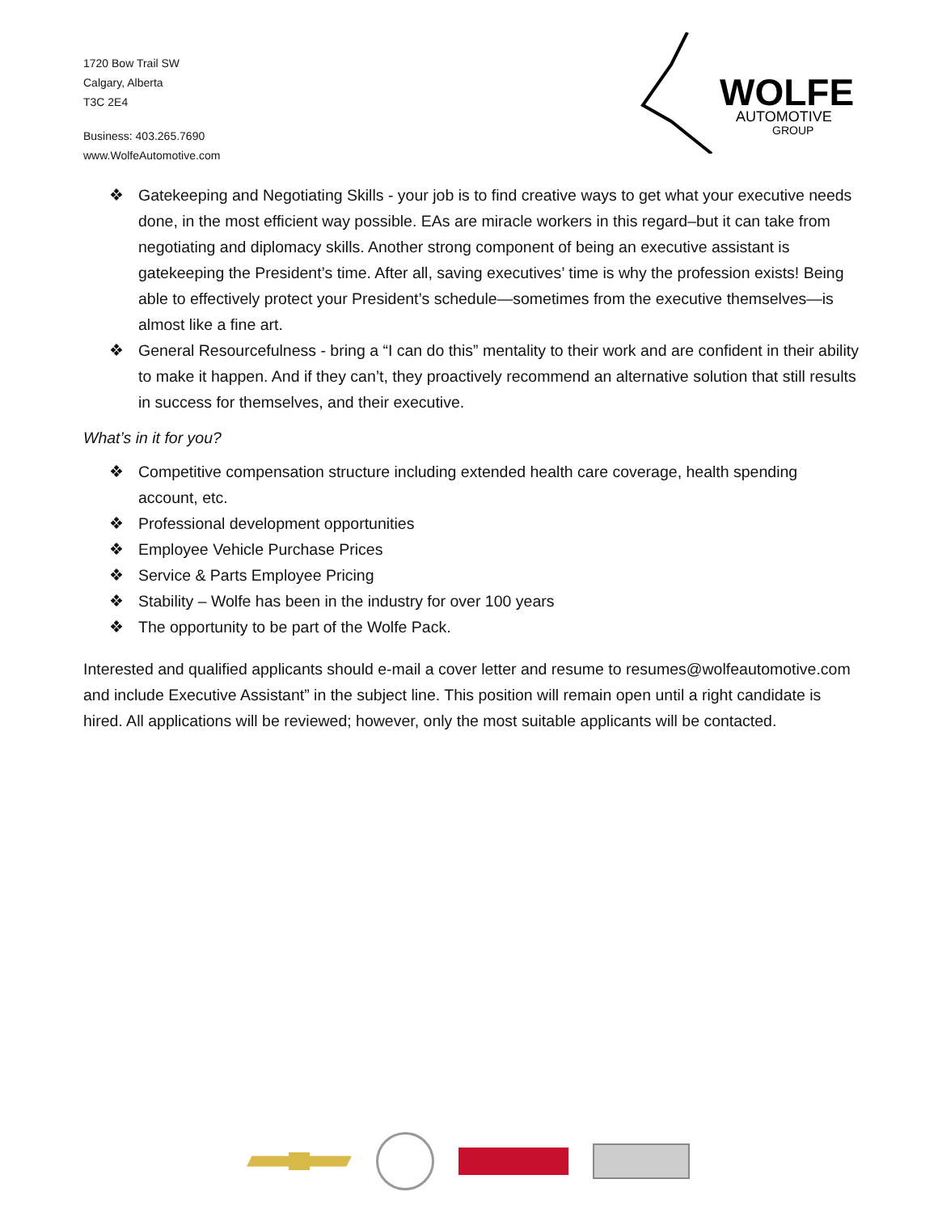1720 Bow Trail SW
Calgary, Alberta
T3C 2E4
Business: 403.265.7690
www.WolfeAutomotive.com
WOLFE
AUTOMOTIVE
GROUP
❖ Gatekeeping and Negotiating Skills - your job is to find creative ways to get what your executive needs done, in the most efficient way possible. EAs are miracle workers in this regard–but it can take from negotiating and diplomacy skills. Another strong component of being an executive assistant is gatekeeping the President’s time. After all, saving executives’ time is why the profession exists! Being able to effectively protect your President’s schedule—sometimes from the executive themselves—is almost like a fine art.
❖ General Resourcefulness - bring a “I can do this” mentality to their work and are confident in their ability to make it happen. And if they can’t, they proactively recommend an alternative solution that still results in success for themselves, and their executive.
What’s in it for you?
❖ Competitive compensation structure including extended health care coverage, health spending account, etc.
❖ Professional development opportunities
❖ Employee Vehicle Purchase Prices
❖ Service & Parts Employee Pricing
❖ Stability – Wolfe has been in the industry for over 100 years
❖ The opportunity to be part of the Wolfe Pack.
Interested and qualified applicants should e-mail a cover letter and resume to resumes@wolfeautomotive.com and include Executive Assistant” in the subject line. This position will remain open until a right candidate is hired. All applications will be reviewed; however, only the most suitable applicants will be contacted.